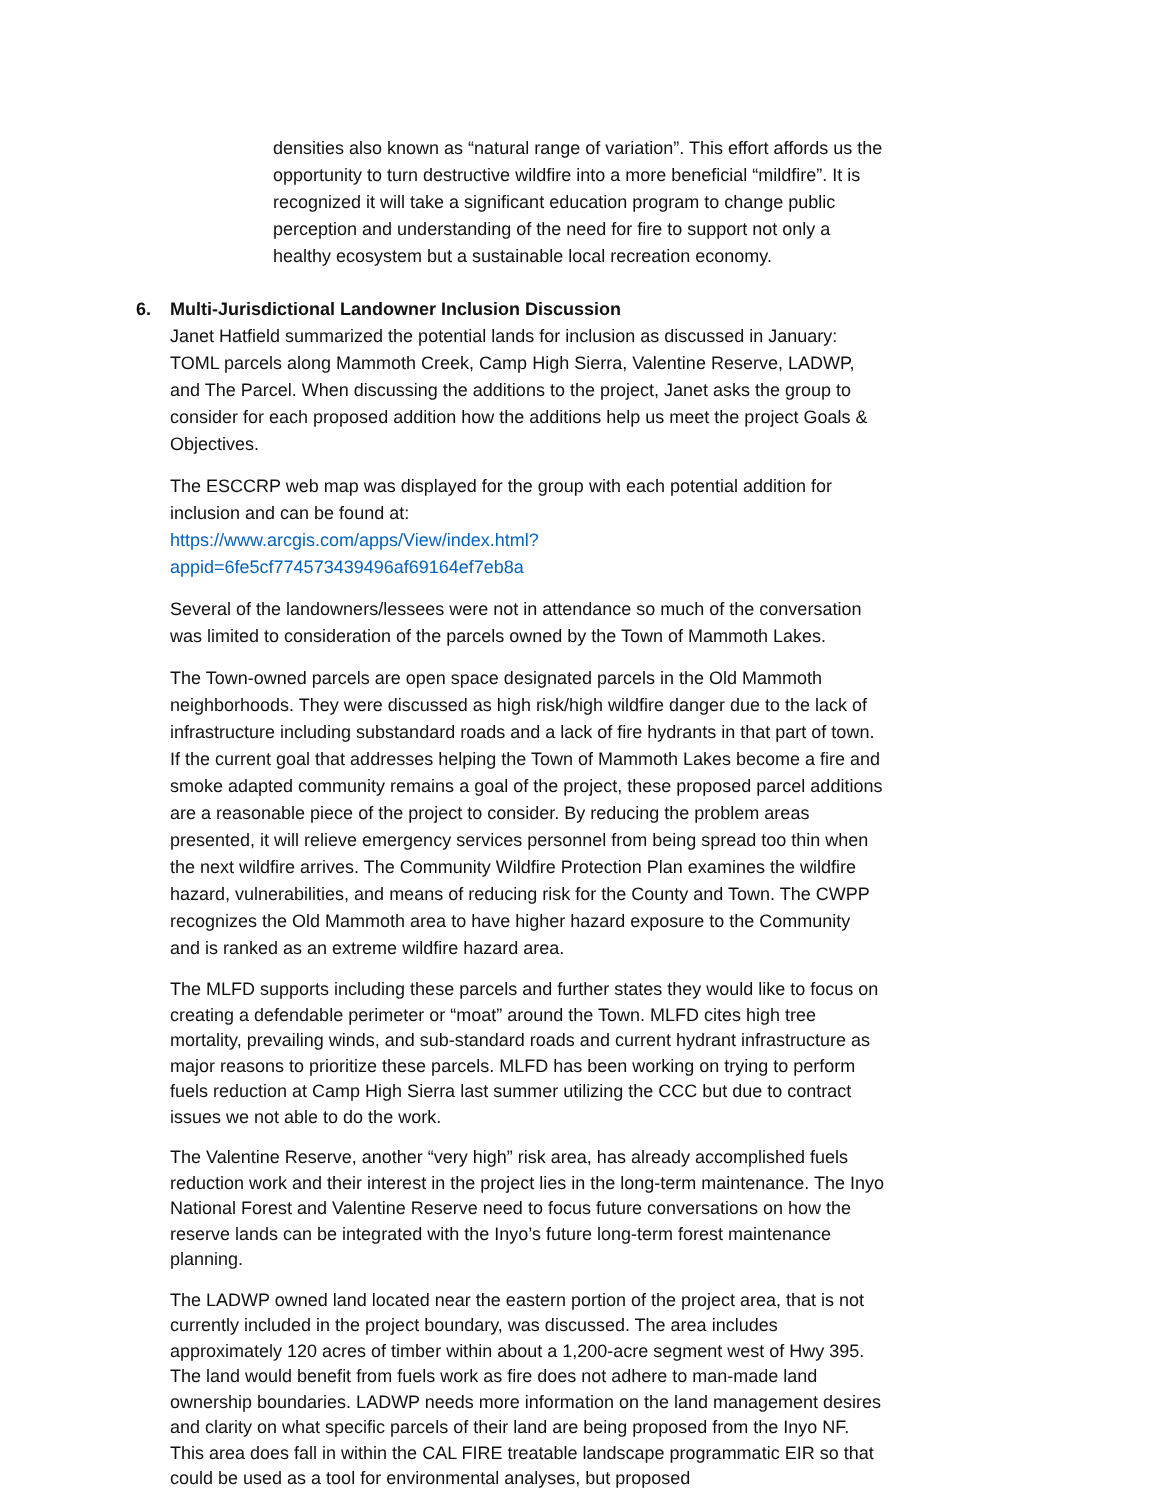densities also known as “natural range of variation”. This effort affords us the opportunity to turn destructive wildfire into a more beneficial “mildfire”. It is recognized it will take a significant education program to change public perception and understanding of the need for fire to support not only a healthy ecosystem but a sustainable local recreation economy.
6. Multi-Jurisdictional Landowner Inclusion Discussion
Janet Hatfield summarized the potential lands for inclusion as discussed in January: TOML parcels along Mammoth Creek, Camp High Sierra, Valentine Reserve, LADWP, and The Parcel. When discussing the additions to the project, Janet asks the group to consider for each proposed addition how the additions help us meet the project Goals & Objectives.
The ESCCRP web map was displayed for the group with each potential addition for inclusion and can be found at:
https://www.arcgis.com/apps/View/index.html?appid=6fe5cf774573439496af69164ef7eb8a
Several of the landowners/lessees were not in attendance so much of the conversation was limited to consideration of the parcels owned by the Town of Mammoth Lakes.
The Town-owned parcels are open space designated parcels in the Old Mammoth neighborhoods. They were discussed as high risk/high wildfire danger due to the lack of infrastructure including substandard roads and a lack of fire hydrants in that part of town. If the current goal that addresses helping the Town of Mammoth Lakes become a fire and smoke adapted community remains a goal of the project, these proposed parcel additions are a reasonable piece of the project to consider. By reducing the problem areas presented, it will relieve emergency services personnel from being spread too thin when the next wildfire arrives. The Community Wildfire Protection Plan examines the wildfire hazard, vulnerabilities, and means of reducing risk for the County and Town. The CWPP recognizes the Old Mammoth area to have higher hazard exposure to the Community and is ranked as an extreme wildfire hazard area.
The MLFD supports including these parcels and further states they would like to focus on creating a defendable perimeter or “moat” around the Town. MLFD cites high tree mortality, prevailing winds, and sub-standard roads and current hydrant infrastructure as major reasons to prioritize these parcels. MLFD has been working on trying to perform fuels reduction at Camp High Sierra last summer utilizing the CCC but due to contract issues we not able to do the work.
The Valentine Reserve, another “very high” risk area, has already accomplished fuels reduction work and their interest in the project lies in the long-term maintenance. The Inyo National Forest and Valentine Reserve need to focus future conversations on how the reserve lands can be integrated with the Inyo’s future long-term forest maintenance planning.
The LADWP owned land located near the eastern portion of the project area, that is not currently included in the project boundary, was discussed. The area includes approximately 120 acres of timber within about a 1,200-acre segment west of Hwy 395. The land would benefit from fuels work as fire does not adhere to man-made land ownership boundaries. LADWP needs more information on the land management desires and clarity on what specific parcels of their land are being proposed from the Inyo NF. This area does fall in within the CAL FIRE treatable landscape programmatic EIR so that could be used as a tool for environmental analyses, but proposed